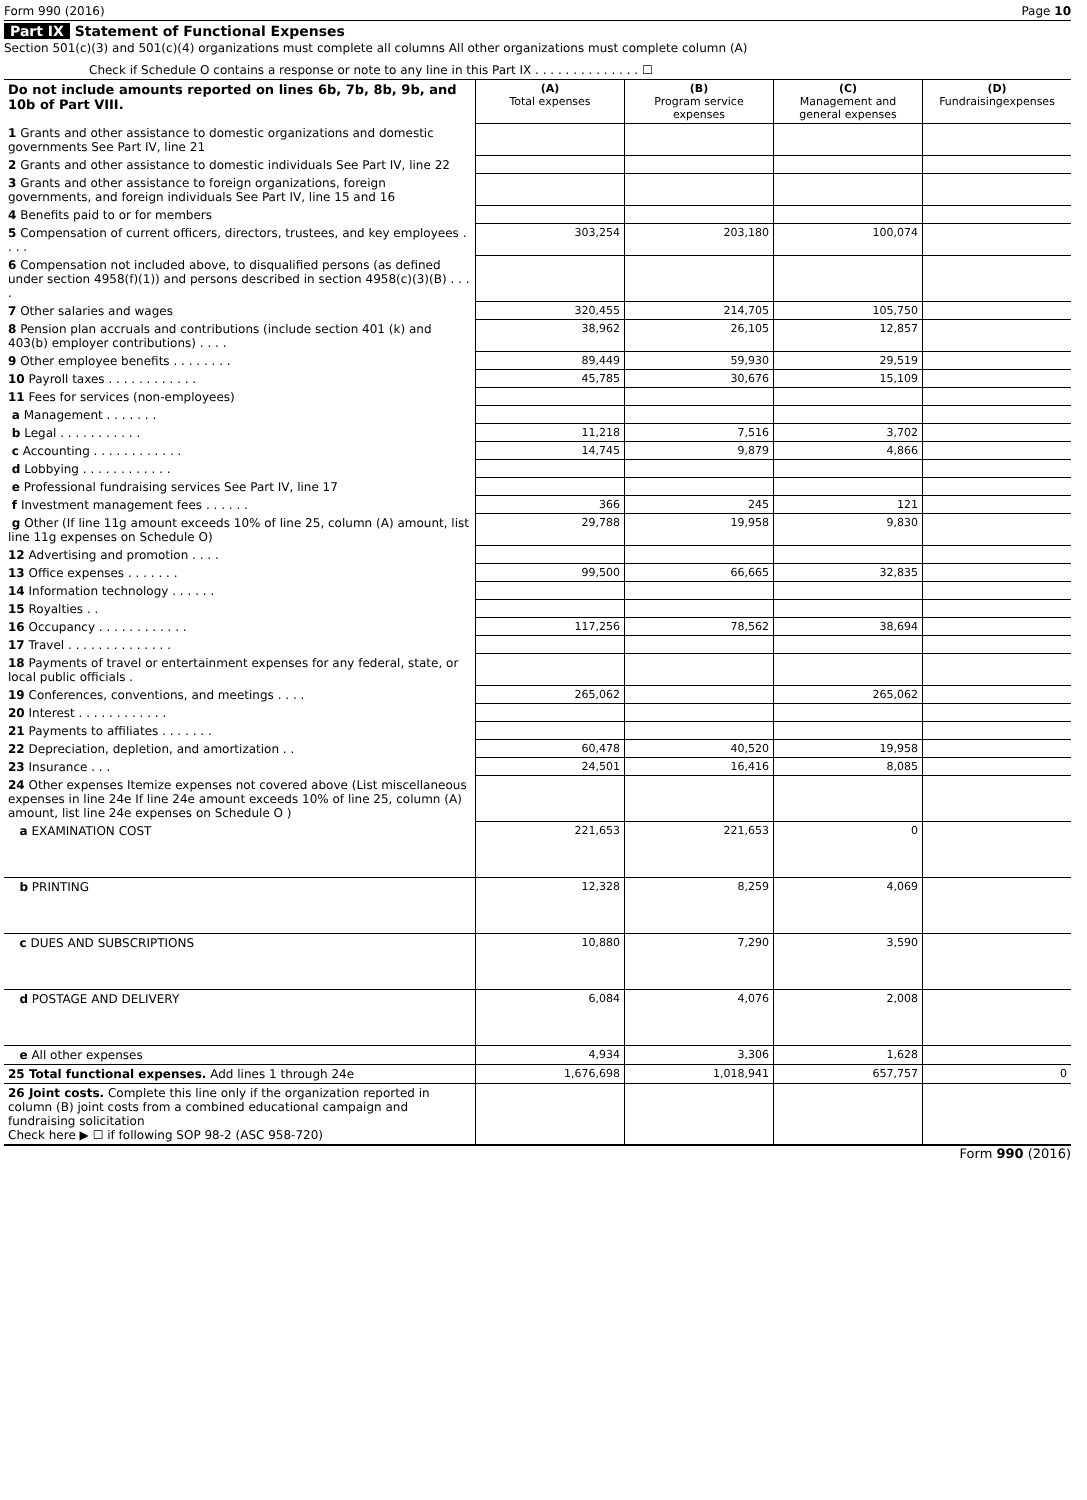Form 990 (2016) Page 10
Part IX Statement of Functional Expenses
Section 501(c)(3) and 501(c)(4) organizations must complete all columns All other organizations must complete column (A)
Check if Schedule O contains a response or note to any line in this Part IX . . . . . . . . . . . . . . ☐
| Do not include amounts reported on lines 6b, 7b, 8b, 9b, and 10b of Part VIII. | (A) Total expenses | (B) Program service expenses | (C) Management and general expenses | (D) Fundraisingexpenses |
| 1 Grants and other assistance to domestic organizations and domestic governments See Part IV, line 21 | | | | |
| 2 Grants and other assistance to domestic individuals See Part IV, line 22 | | | | |
| 3 Grants and other assistance to foreign organizations, foreign governments, and foreign individuals See Part IV, line 15 and 16 | | | | |
| 4 Benefits paid to or for members | | | | |
| 5 Compensation of current officers, directors, trustees, and key employees . . . . | 303,254 | 203,180 | 100,074 | |
| 6 Compensation not included above, to disqualified persons (as defined under section 4958(f)(1)) and persons described in section 4958(c)(3)(B) . . . . | | | | |
| 7 Other salaries and wages | 320,455 | 214,705 | 105,750 | |
| 8 Pension plan accruals and contributions (include section 401 (k) and 403(b) employer contributions) . . . . | 38,962 | 26,105 | 12,857 | |
| 9 Other employee benefits . . . . . . . . | 89,449 | 59,930 | 29,519 | |
| 10 Payroll taxes . . . . . . . . . . . . | 45,785 | 30,676 | 15,109 | |
| 11 Fees for services (non-employees) | | | | |
| a Management . . . . . . . | | | | |
| b Legal . . . . . . . . . . . | 11,218 | 7,516 | 3,702 | |
| c Accounting . . . . . . . . . . . . | 14,745 | 9,879 | 4,866 | |
| d Lobbying . . . . . . . . . . . . | | | | |
| e Professional fundraising services See Part IV, line 17 | | | | |
| f Investment management fees . . . . . . | 366 | 245 | 121 | |
| g Other (If line 11g amount exceeds 10% of line 25, column (A) amount, list line 11g expenses on Schedule O) | 29,788 | 19,958 | 9,830 | |
| 12 Advertising and promotion . . . . | | | | |
| 13 Office expenses . . . . . . . | 99,500 | 66,665 | 32,835 | |
| 14 Information technology . . . . . . | | | | |
| 15 Royalties . . | | | | |
| 16 Occupancy . . . . . . . . . . . . | 117,256 | 78,562 | 38,694 | |
| 17 Travel . . . . . . . . . . . . . . | | | | |
| 18 Payments of travel or entertainment expenses for any federal, state, or local public officials . | | | | |
| 19 Conferences, conventions, and meetings . . . . | 265,062 | | 265,062 | |
| 20 Interest . . . . . . . . . . . . | | | | |
| 21 Payments to affiliates . . . . . . . | | | | |
| 22 Depreciation, depletion, and amortization . . | 60,478 | 40,520 | 19,958 | |
| 23 Insurance . . . | 24,501 | 16,416 | 8,085 | |
| 24 Other expenses Itemize expenses not covered above (List miscellaneous expenses in line 24e If line 24e amount exceeds 10% of line 25, column (A) amount, list line 24e expenses on Schedule O ) | | | | |
| a EXAMINATION COST | 221,653 | 221,653 | 0 | |
| b PRINTING | 12,328 | 8,259 | 4,069 | |
| c DUES AND SUBSCRIPTIONS | 10,880 | 7,290 | 3,590 | |
| d POSTAGE AND DELIVERY | 6,084 | 4,076 | 2,008 | |
| e All other expenses | 4,934 | 3,306 | 1,628 | |
| 25 Total functional expenses. Add lines 1 through 24e | 1,676,698 | 1,018,941 | 657,757 | 0 |
| 26 Joint costs. Complete this line only if the organization reported in column (B) joint costs from a combined educational campaign and fundraising solicitation Check here ▶ ☐ if following SOP 98-2 (ASC 958-720) | | | | |
Form 990 (2016)